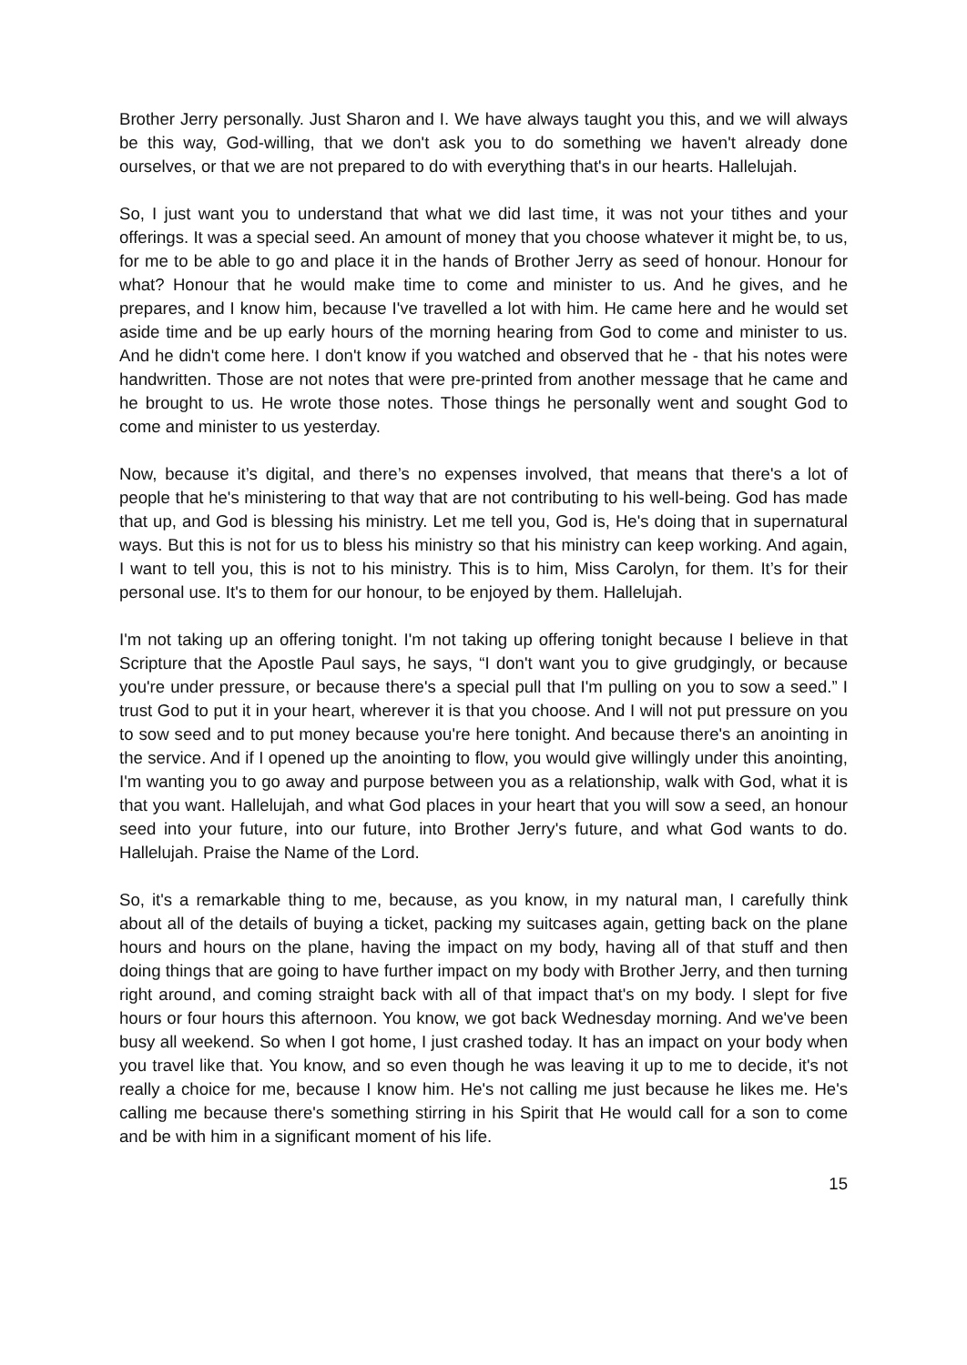Brother Jerry personally. Just Sharon and I. We have always taught you this, and we will always be this way, God-willing, that we don't ask you to do something we haven't already done ourselves, or that we are not prepared to do with everything that's in our hearts. Hallelujah.
So, I just want you to understand that what we did last time, it was not your tithes and your offerings. It was a special seed. An amount of money that you choose whatever it might be, to us, for me to be able to go and place it in the hands of Brother Jerry as seed of honour. Honour for what? Honour that he would make time to come and minister to us. And he gives, and he prepares, and I know him, because I've travelled a lot with him. He came here and he would set aside time and be up early hours of the morning hearing from God to come and minister to us. And he didn't come here. I don't know if you watched and observed that he - that his notes were handwritten. Those are not notes that were pre-printed from another message that he came and he brought to us. He wrote those notes. Those things he personally went and sought God to come and minister to us yesterday.
Now, because it’s digital, and there’s no expenses involved, that means that there's a lot of people that he's ministering to that way that are not contributing to his well-being. God has made that up, and God is blessing his ministry. Let me tell you, God is, He's doing that in supernatural ways. But this is not for us to bless his ministry so that his ministry can keep working. And again, I want to tell you, this is not to his ministry. This is to him, Miss Carolyn, for them. It’s for their personal use. It's to them for our honour, to be enjoyed by them. Hallelujah.
I'm not taking up an offering tonight. I'm not taking up offering tonight because I believe in that Scripture that the Apostle Paul says, he says, “I don't want you to give grudgingly, or because you're under pressure, or because there's a special pull that I'm pulling on you to sow a seed.” I trust God to put it in your heart, wherever it is that you choose. And I will not put pressure on you to sow seed and to put money because you're here tonight. And because there's an anointing in the service. And if I opened up the anointing to flow, you would give willingly under this anointing, I'm wanting you to go away and purpose between you as a relationship, walk with God, what it is that you want. Hallelujah, and what God places in your heart that you will sow a seed, an honour seed into your future, into our future, into Brother Jerry's future, and what God wants to do. Hallelujah. Praise the Name of the Lord.
So, it's a remarkable thing to me, because, as you know, in my natural man, I carefully think about all of the details of buying a ticket, packing my suitcases again, getting back on the plane hours and hours on the plane, having the impact on my body, having all of that stuff and then doing things that are going to have further impact on my body with Brother Jerry, and then turning right around, and coming straight back with all of that impact that's on my body. I slept for five hours or four hours this afternoon. You know, we got back Wednesday morning. And we've been busy all weekend. So when I got home, I just crashed today. It has an impact on your body when you travel like that. You know, and so even though he was leaving it up to me to decide, it's not really a choice for me, because I know him. He's not calling me just because he likes me. He's calling me because there's something stirring in his Spirit that He would call for a son to come and be with him in a significant moment of his life.
15